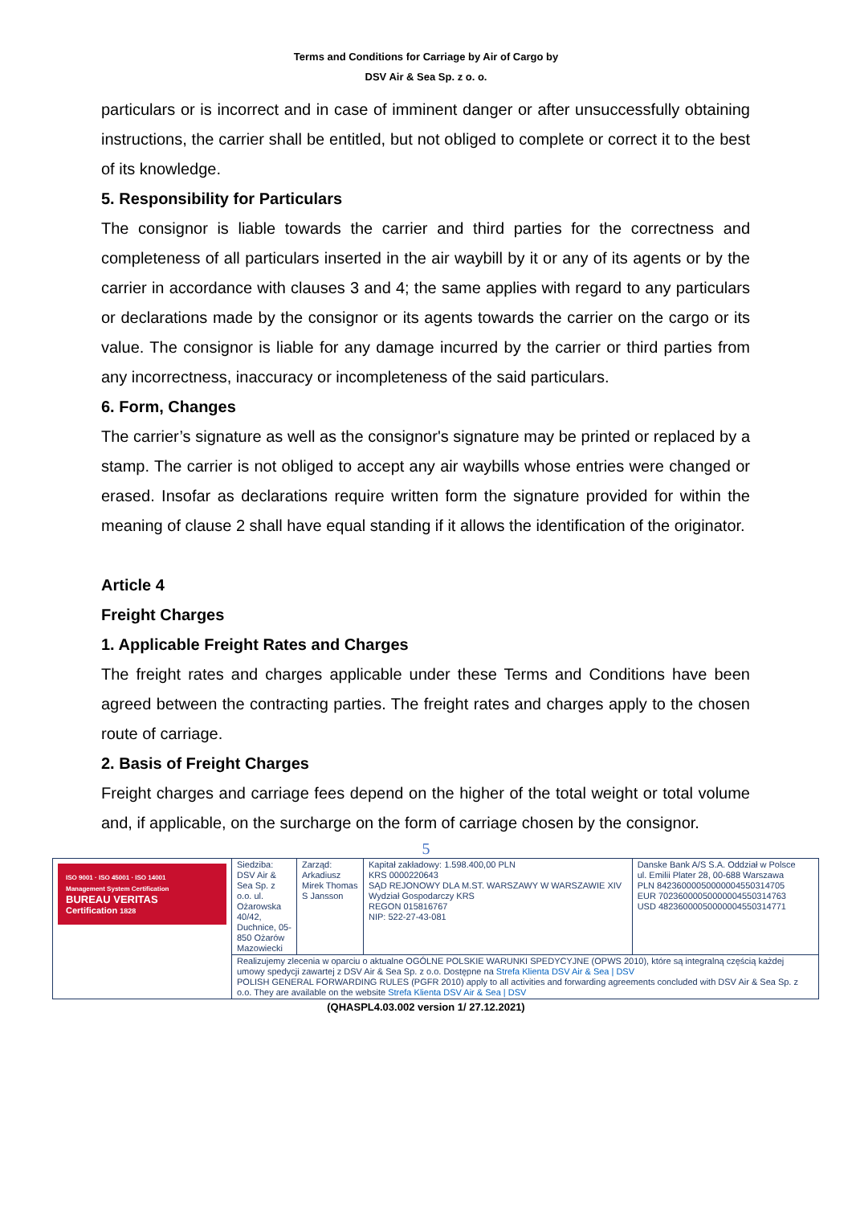Terms and Conditions for Carriage by Air of Cargo by
DSV Air & Sea Sp. z o. o.
particulars or is incorrect and in case of imminent danger or after unsuccessfully obtaining instructions, the carrier shall be entitled, but not obliged to complete or correct it to the best of its knowledge.
5. Responsibility for Particulars
The consignor is liable towards the carrier and third parties for the correctness and completeness of all particulars inserted in the air waybill by it or any of its agents or by the carrier in accordance with clauses 3 and 4; the same applies with regard to any particulars or declarations made by the consignor or its agents towards the carrier on the cargo or its value. The consignor is liable for any damage incurred by the carrier or third parties from any incorrectness, inaccuracy or incompleteness of the said particulars.
6. Form, Changes
The carrier’s signature as well as the consignor's signature may be printed or replaced by a stamp. The carrier is not obliged to accept any air waybills whose entries were changed or erased. Insofar as declarations require written form the signature provided for within the meaning of clause 2 shall have equal standing if it allows the identification of the originator.
Article 4
Freight Charges
1. Applicable Freight Rates and Charges
The freight rates and charges applicable under these Terms and Conditions have been agreed between the contracting parties. The freight rates and charges apply to the chosen route of carriage.
2. Basis of Freight Charges
Freight charges and carriage fees depend on the higher of the total weight or total volume and, if applicable, on the surcharge on the form of carriage chosen by the consignor.
5
| ISO 9001 · ISO 45001 · ISO 14001 Management System Certification BUREAU VERITAS Certification 1828 | Siedziba: DSV Air & Sea Sp. z o.o. ul. Ożarowska 40/42, Duchnice, 05-850 Ożarów Mazowiecki | Zarząd: Arkadiusz Mirek Thomas S Jansson | Kapitał zakładowy: 1.598.400,00 PLN KRS 0000220643 SĄD REJONOWY DLA M.ST. WARSZAWY W WARSZAWIE XIV Wydział Gospodarczy KRS REGON 015816767 NIP: 522-27-43-081 | Danske Bank A/S S.A. Oddział w Polsce ul. Emilii Plater 28, 00-688 Warszawa PLN 84236000050000004550314705 EUR 70236000050000004550314763 USD 48236000050000004550314771 |
| | Realizujemy zlecenia w oparciu o aktualne OGÓLNE POLSKIE WARUNKI SPEDYCYJNE (OPWS 2010), które są integralną częścią każdej umowy spedycji zawartej z DSV Air & Sea Sp. z o.o. Dostępne na Strefa Klienta DSV Air & Sea / DSV POLISH GENERAL FORWARDING RULES (PGFR 2010) apply to all activities and forwarding agreements concluded with DSV Air & Sea Sp. z o.o. They are available on the website Strefa Klienta DSV Air & Sea / DSV | | | |
(QHASPL4.03.002 version 1/ 27.12.2021)